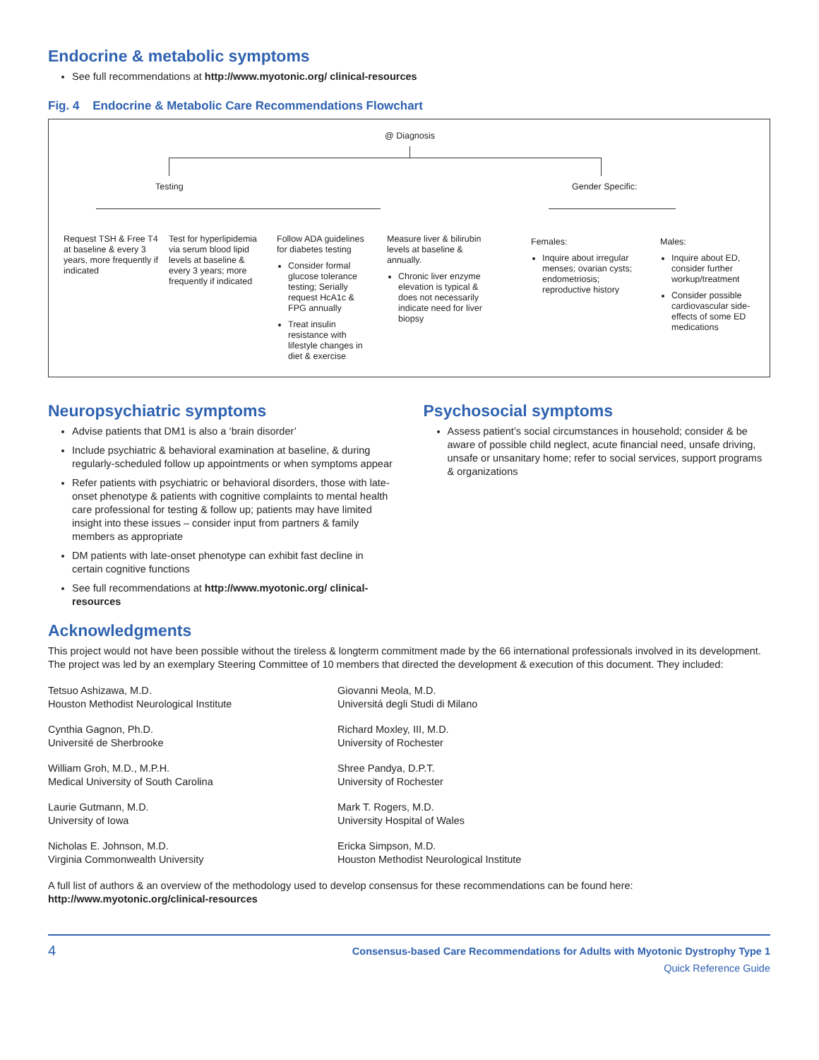Endocrine & metabolic symptoms
See full recommendations at http://www.myotonic.org/ clinical-resources
Fig. 4 Endocrine & Metabolic Care Recommendations Flowchart
@ Diagnosis
Testing Gender Specific:
Request TSH & Free T4 at baseline & every 3 years, more frequently if indicated
Test for hyperlipidemia via serum blood lipid levels at baseline & every 3 years; more frequently if indicated
Follow ADA guidelines for diabetes testing
Consider formal glucose tolerance testing; Serially request HcA1c & FPG annually
Treat insulin resistance with lifestyle changes in diet & exercise
Measure liver & bilirubin levels at baseline & annually.
Chronic liver enzyme elevation is typical & does not necessarily indicate need for liver biopsy
Females:
Inquire about irregular menses; ovarian cysts; endometriosis; reproductive history
Males:
Inquire about ED, consider further workup/treatment
Consider possible cardiovascular side-effects of some ED medications
Neuropsychiatric symptoms
Advise patients that DM1 is also a ‘brain disorder’
Include psychiatric & behavioral examination at baseline, & during regularly-scheduled follow up appointments or when symptoms appear
Refer patients with psychiatric or behavioral disorders, those with late-onset phenotype & patients with cognitive complaints to mental health care professional for testing & follow up; patients may have limited insight into these issues – consider input from partners & family members as appropriate
DM patients with late-onset phenotype can exhibit fast decline in certain cognitive functions
See full recommendations at http://www.myotonic.org/ clinical-resources
Psychosocial symptoms
Assess patient’s social circumstances in household; consider & be aware of possible child neglect, acute financial need, unsafe driving, unsafe or unsanitary home; refer to social services, support programs & organizations
Acknowledgments
This project would not have been possible without the tireless & longterm commitment made by the 66 international professionals involved in its development. The project was led by an exemplary Steering Committee of 10 members that directed the development & execution of this document. They included:
Tetsuo Ashizawa, M.D.
Houston Methodist Neurological Institute
Giovanni Meola, M.D.
Universitá degli Studi di Milano
Cynthia Gagnon, Ph.D.
Université de Sherbrooke
Richard Moxley, III, M.D.
University of Rochester
William Groh, M.D., M.P.H.
Medical University of South Carolina
Shree Pandya, D.P.T.
University of Rochester
Laurie Gutmann, M.D.
University of Iowa
Mark T. Rogers, M.D.
University Hospital of Wales
Nicholas E. Johnson, M.D.
Virginia Commonwealth University
Ericka Simpson, M.D.
Houston Methodist Neurological Institute
A full list of authors & an overview of the methodology used to develop consensus for these recommendations can be found here:
http://www.myotonic.org/clinical-resources
4
Consensus-based Care Recommendations for Adults with Myotonic Dystrophy Type 1
Quick Reference Guide